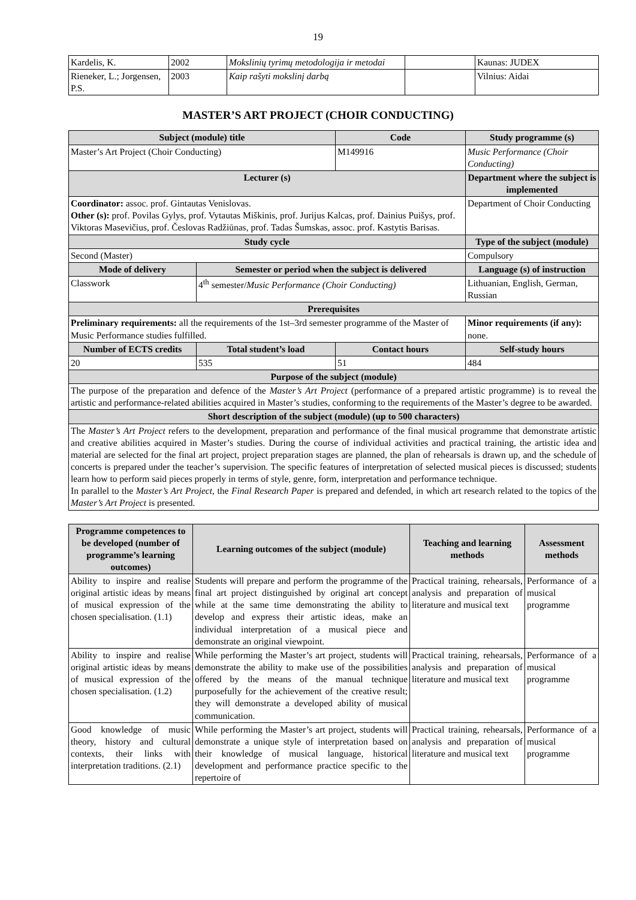19
| Kardelis, K. | 2002 | Mokslinių tyrimų metodologija ir metodai | | Kaunas: JUDEX |
| Rieneker, L.; Jorgensen, P.S. | 2003 | Kaip rašyti mokslinį darbą | | Vilnius: Aidai |
MASTER’S ART PROJECT (CHOIR CONDUCTING)
| Subject (module) title | | Code | Study programme (s) |
| --- | --- | --- | --- |
| Master’s Art Project (Choir Conducting) | | M149916 | Music Performance (Choir Conducting) |
| Lecturer (s) | | | Department where the subject is implemented |
| Coordinator: assoc. prof. Gintautas Venislovas. Other (s): prof. Povilas Gylys, prof. Vytautas Miškinis, prof. Jurijus Kalcas, prof. Dainius Puišys, prof. Viktoras Masevičius, prof. Česlovas Radžiūnas, prof. Tadas Šumskas, assoc. prof. Kastytis Barisas. | | | Department of Choir Conducting |
| Study cycle | | | Type of the subject (module) |
| Second (Master) | | | Compulsory |
| Mode of delivery | Semester or period when the subject is delivered | | Language (s) of instruction |
| Classwork | 4<sup>th</sup> semester/ Music Performance (Choir Conducting) | | Lithuanian, English, German, Russian |
| Prerequisites | | | |
| Preliminary requirements: all the requirements of the 1st–3rd semester programme of the Master of Music Performance studies fulfilled. | | | Minor requirements (if any): none. |
| Number of ECTS credits | Total student’s load | Contact hours | Self-study hours |
| 20 | 535 | 51 | 484 |
| Purpose of the subject (module) | | | |
| The purpose of the preparation and defence of the Master’s Art Project (performance of a prepared artistic programme) is to reveal the artistic and performance-related abilities acquired in Master’s studies, conforming to the requirements of the Master’s degree to be awarded. | | | |
| Short description of the subject (module) (up to 500 characters) | | | |
| The Master’s Art Project refers to the development, preparation and performance of the final musical programme that demonstrate artistic and creative abilities acquired in Master’s studies. During the course of individual activities and practical training, the artistic idea and material are selected for the final art project, project preparation stages are planned, the plan of rehearsals is drawn up, and the schedule of concerts is prepared under the teacher’s supervision. The specific features of interpretation of selected musical pieces is discussed; students learn how to perform said pieces properly in terms of style, genre, form, interpretation and performance technique. In parallel to the Master’s Art Project , the Final Research Paper is prepared and defended, in which art research related to the topics of the Master’s Art Project is presented. | | | |
| Programme competences to be developed (number of programme’s learning outcomes) | Learning outcomes of the subject (module) | Teaching and learning methods | Assessment methods |
| --- | --- | --- | --- |
| Ability to inspire and realise original artistic ideas by means of musical expression of the chosen specialisation. (1.1) | Students will prepare and perform the programme of the final art project distinguished by original art concept while at the same time demonstrating the ability to develop and express their artistic ideas, make an individual interpretation of a musical piece and demonstrate an original viewpoint. | Practical training, rehearsals, analysis and preparation of literature and musical text | Performance of a musical programme |
| Ability to inspire and realise original artistic ideas by means of musical expression of the chosen specialisation. (1.2) | While performing the Master’s art project, students will demonstrate the ability to make use of the possibilities offered by the means of the manual technique purposefully for the achievement of the creative result; they will demonstrate a developed ability of musical communication. | Practical training, rehearsals, analysis and preparation of literature and musical text | Performance of a musical programme |
| Good knowledge of music theory, history and cultural contexts, their links with interpretation traditions. (2.1) | While performing the Master’s art project, students will demonstrate a unique style of interpretation based on their knowledge of musical language, historical development and performance practice specific to the repertoire of | Practical training, rehearsals, analysis and preparation of literature and musical text | Performance of a musical programme |